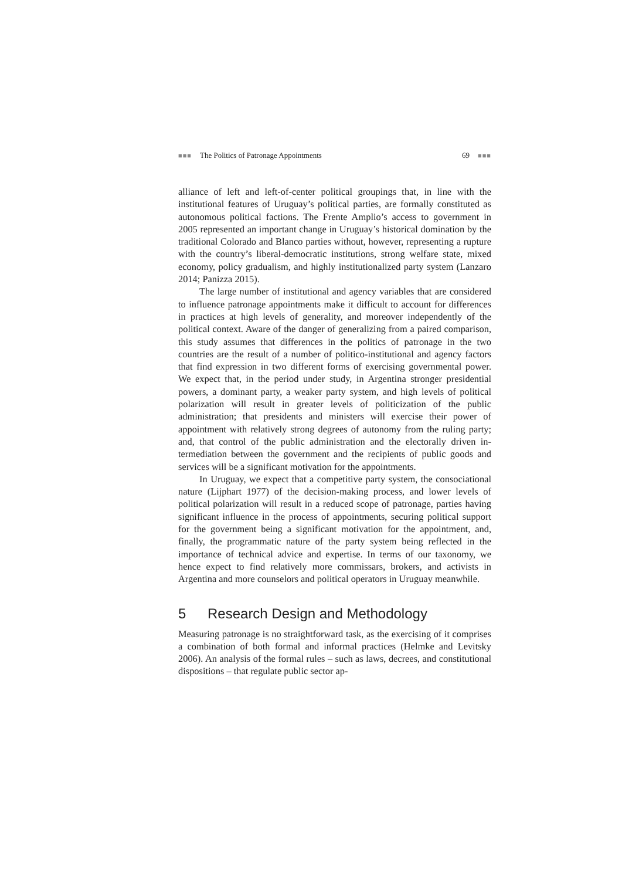■■■ The Politics of Patronage Appointments 69 ■■■
alliance of left and left-of-center political groupings that, in line with the institutional features of Uruguay’s political parties, are formally constitut­ed as autonomous political factions. The Frente Amplio’s access to gov­ernment in 2005 represented an important change in Uruguay’s historical domination by the traditional Colorado and Blanco parties without, however, representing a rupture with the country’s liberal-democratic institutions, strong welfare state, mixed economy, policy gradualism, and highly institutionalized party system (Lanzaro 2014; Panizza 2015).
The large number of institutional and agency variables that are con­sidered to influence patronage appointments make it difficult to account for differences in practices at high levels of generality, and moreover independently of the political context. Aware of the danger of generaliz­ing from a paired comparison, this study assumes that differences in the politics of patronage in the two countries are the result of a number of politico-institutional and agency factors that find expression in two dif­ferent forms of exercising governmental power. We expect that, in the period under study, in Argentina stronger presidential powers, a domi­nant party, a weaker party system, and high levels of political polarization will result in greater levels of politicization of the public administration; that presidents and ministers will exercise their power of appointment with relatively strong degrees of autonomy from the ruling party; and, that control of the public administration and the electorally driven in­termediation between the government and the recipients of public goods and services will be a significant motivation for the appointments.
In Uruguay, we expect that a competitive party system, the consoci­ational nature (Lijphart 1977) of the decision-making process, and lower levels of political polarization will result in a reduced scope of patronage, parties having significant influence in the process of appointments, se­curing political support for the government being a significant motiva­tion for the appointment, and, finally, the programmatic nature of the party system being reflected in the importance of technical advice and expertise. In terms of our taxonomy, we hence expect to find relatively more commissars, brokers, and activists in Argentina and more counselors and political operators in Uruguay meanwhile.
5 Research Design and Methodology
Measuring patronage is no straightforward task, as the exercising of it comprises a combination of both formal and informal practices (Helmke and Levitsky 2006). An analysis of the formal rules – such as laws, de­crees, and constitutional dispositions – that regulate public sector ap-